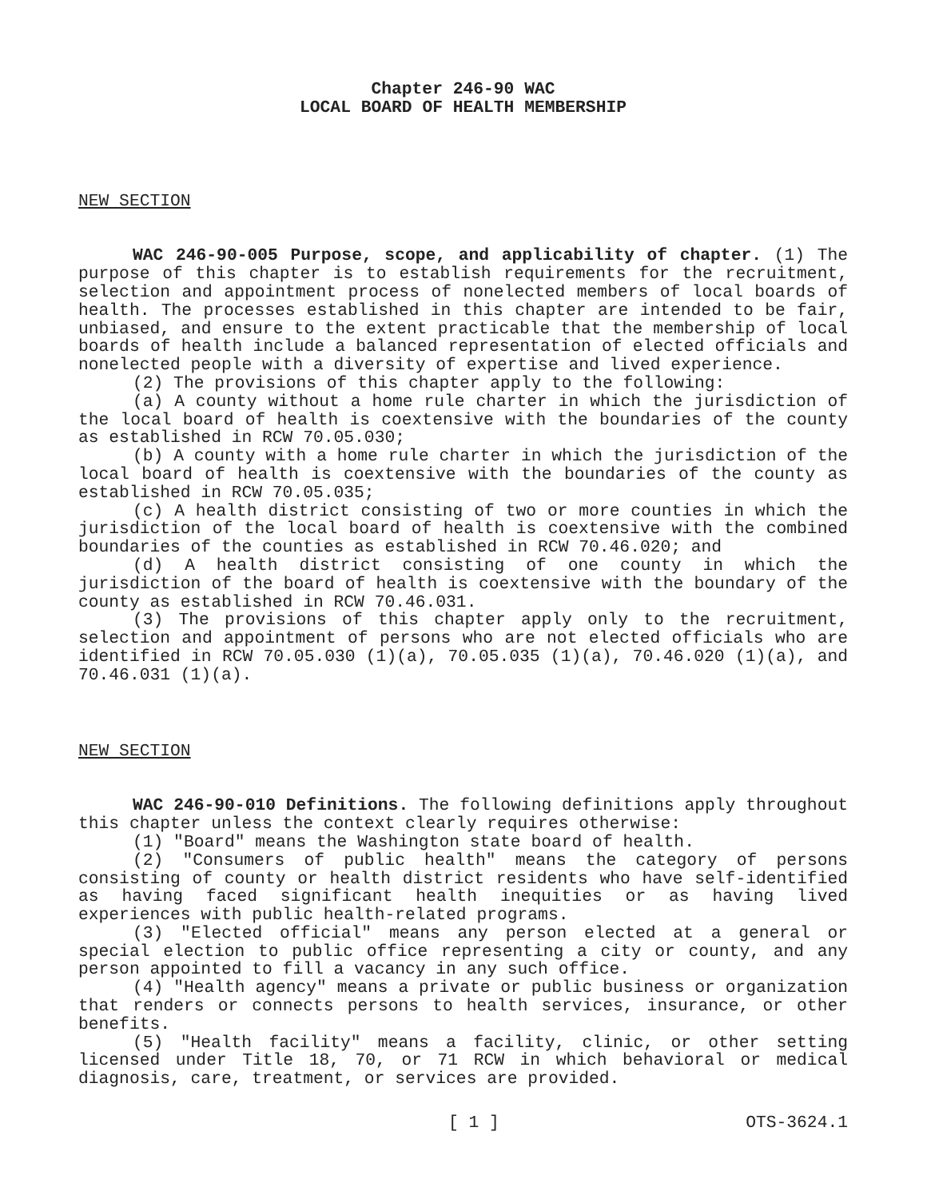Chapter 246-90 WAC
LOCAL BOARD OF HEALTH MEMBERSHIP
NEW SECTION
WAC 246-90-005 Purpose, scope, and applicability of chapter. (1) The purpose of this chapter is to establish requirements for the recruitment, selection and appointment process of nonelected members of local boards of health. The processes established in this chapter are intended to be fair, unbiased, and ensure to the extent practicable that the membership of local boards of health include a balanced representation of elected officials and nonelected people with a diversity of expertise and lived experience.
(2) The provisions of this chapter apply to the following:
(a) A county without a home rule charter in which the jurisdiction of the local board of health is coextensive with the boundaries of the county as established in RCW 70.05.030;
(b) A county with a home rule charter in which the jurisdiction of the local board of health is coextensive with the boundaries of the county as established in RCW 70.05.035;
(c) A health district consisting of two or more counties in which the jurisdiction of the local board of health is coextensive with the combined boundaries of the counties as established in RCW 70.46.020; and
(d) A health district consisting of one county in which the jurisdiction of the board of health is coextensive with the boundary of the county as established in RCW 70.46.031.
(3) The provisions of this chapter apply only to the recruitment, selection and appointment of persons who are not elected officials who are identified in RCW 70.05.030 (1)(a), 70.05.035 (1)(a), 70.46.020 (1)(a), and 70.46.031 (1)(a).
NEW SECTION
WAC 246-90-010 Definitions. The following definitions apply throughout this chapter unless the context clearly requires otherwise:
(1) "Board" means the Washington state board of health.
(2) "Consumers of public health" means the category of persons consisting of county or health district residents who have self-identified as having faced significant health inequities or as having lived experiences with public health-related programs.
(3) "Elected official" means any person elected at a general or special election to public office representing a city or county, and any person appointed to fill a vacancy in any such office.
(4) "Health agency" means a private or public business or organization that renders or connects persons to health services, insurance, or other benefits.
(5) "Health facility" means a facility, clinic, or other setting licensed under Title 18, 70, or 71 RCW in which behavioral or medical diagnosis, care, treatment, or services are provided.
[ 1 ] OTS-3624.1